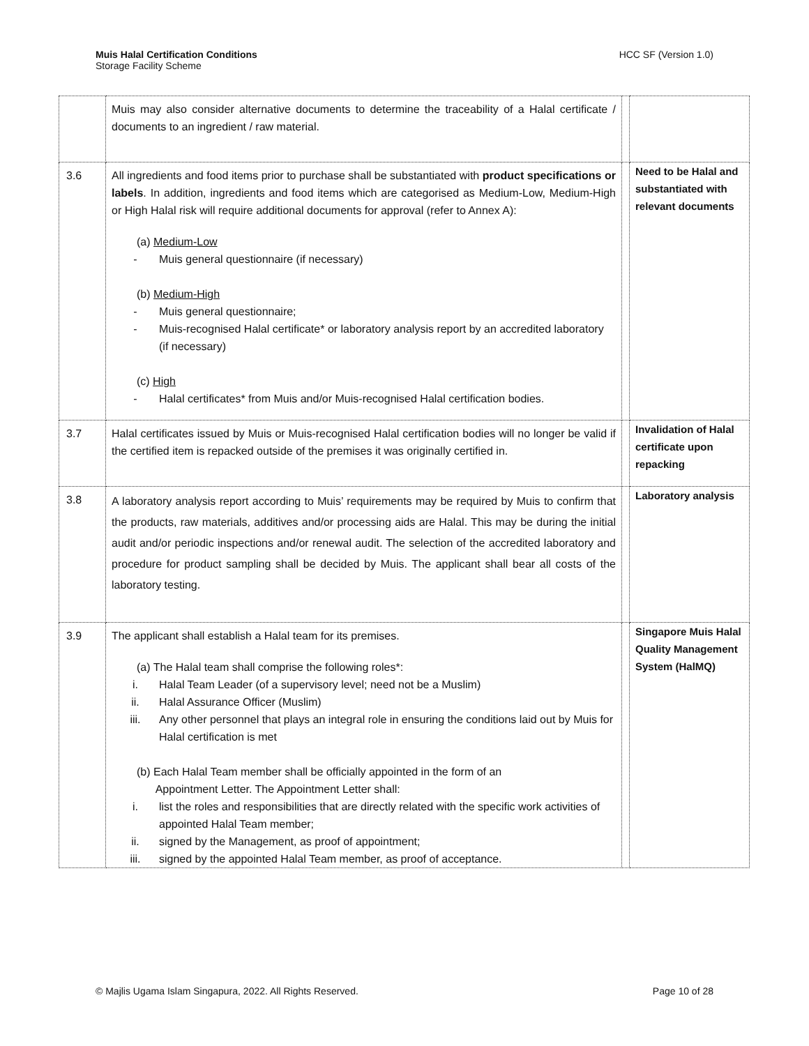Muis Halal Certification Conditions
Storage Facility Scheme
HCC SF (Version 1.0)
| | Muis may also consider alternative documents to determine the traceability of a Halal certificate / documents to an ingredient / raw material. | | |
| 3.6 | All ingredients and food items prior to purchase shall be substantiated with product specifications or labels . In addition, ingredients and food items which are categorised as Medium-Low, Medium-High or High Halal risk will require additional documents for approval (refer to Annex A): (a) Medium-Low - Muis general questionnaire (if necessary) (b) Medium-High - Muis general questionnaire; - Muis-recognised Halal certificate* or laboratory analysis report by an accredited laboratory (if necessary) (c) High - Halal certificates* from Muis and/or Muis-recognised Halal certification bodies. | | Need to be Halal and substantiated with relevant documents |
| 3.7 | Halal certificates issued by Muis or Muis-recognised Halal certification bodies will no longer be valid if the certified item is repacked outside of the premises it was originally certified in. | | Invalidation of Halal certificate upon repacking |
| 3.8 | A laboratory analysis report according to Muis’ requirements may be required by Muis to confirm that the products, raw materials, additives and/or processing aids are Halal. This may be during the initial audit and/or periodic inspections and/or renewal audit. The selection of the accredited laboratory and procedure for product sampling shall be decided by Muis. The applicant shall bear all costs of the laboratory testing. | | Laboratory analysis |
| 3.9 | The applicant shall establish a Halal team for its premises. (a) The Halal team shall comprise the following roles*: i. Halal Team Leader (of a supervisory level; need not be a Muslim) ii. Halal Assurance Officer (Muslim) iii. Any other personnel that plays an integral role in ensuring the conditions laid out by Muis for Halal certification is met (b) Each Halal Team member shall be officially appointed in the form of an Appointment Letter. The Appointment Letter shall: i. list the roles and responsibilities that are directly related with the specific work activities of appointed Halal Team member; ii. signed by the Management, as proof of appointment; iii. signed by the appointed Halal Team member, as proof of acceptance. | | Singapore Muis Halal Quality Management System (HalMQ) |
© Majlis Ugama Islam Singapura, 2022. All Rights Reserved.
Page 10 of 28